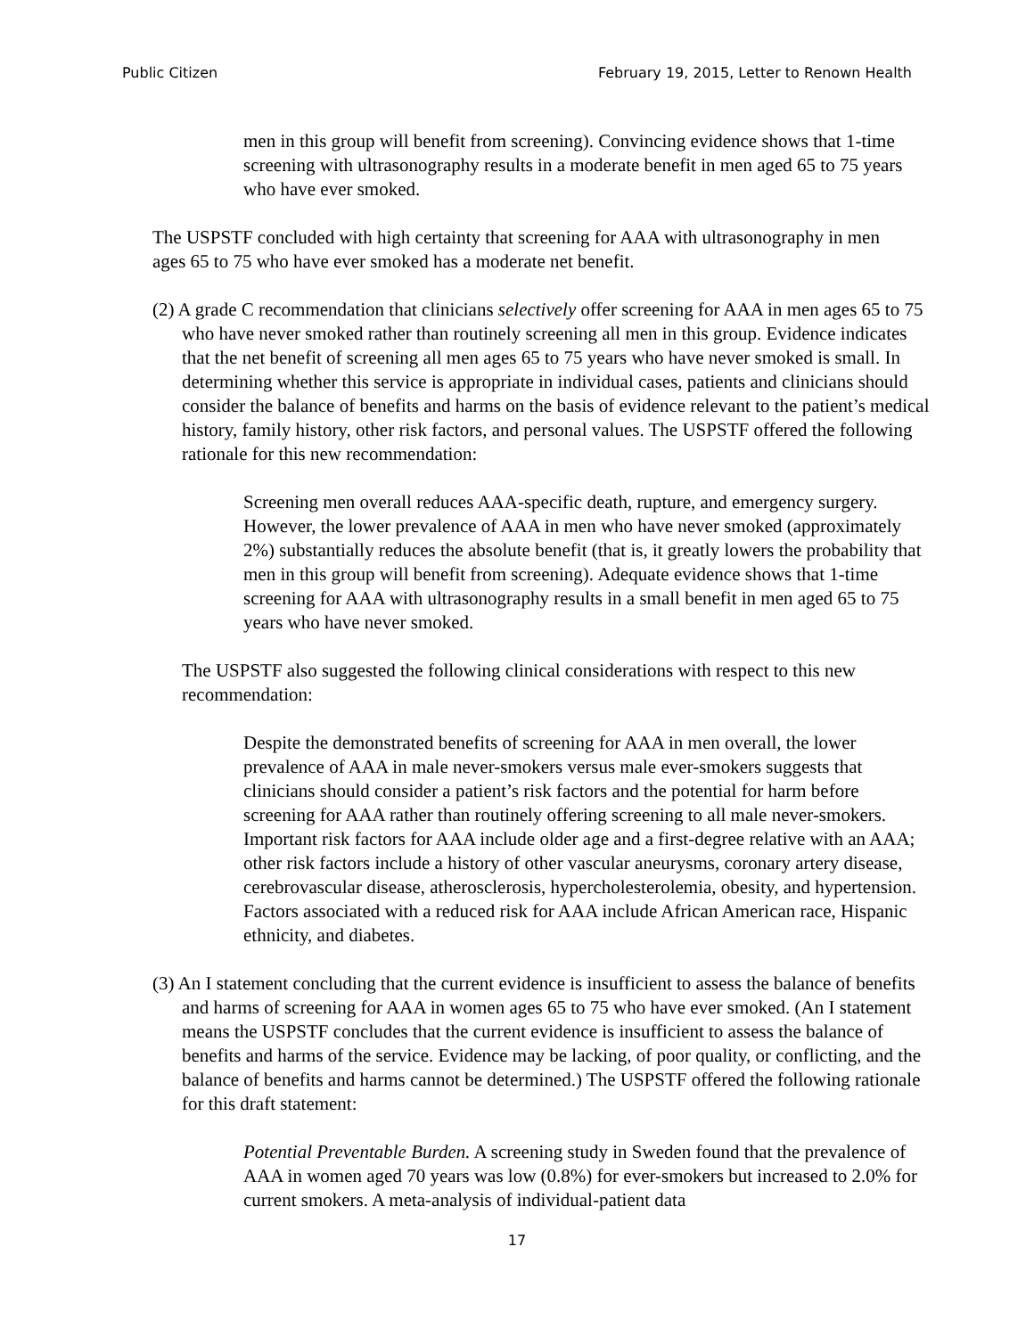Public Citizen February 19, 2015, Letter to Renown Health
men in this group will benefit from screening). Convincing evidence shows that 1-time screening with ultrasonography results in a moderate benefit in men aged 65 to 75 years who have ever smoked.
The USPSTF concluded with high certainty that screening for AAA with ultrasonography in men ages 65 to 75 who have ever smoked has a moderate net benefit.
(2) A grade C recommendation that clinicians selectively offer screening for AAA in men ages 65 to 75 who have never smoked rather than routinely screening all men in this group. Evidence indicates that the net benefit of screening all men ages 65 to 75 years who have never smoked is small. In determining whether this service is appropriate in individual cases, patients and clinicians should consider the balance of benefits and harms on the basis of evidence relevant to the patient’s medical history, family history, other risk factors, and personal values. The USPSTF offered the following rationale for this new recommendation:
Screening men overall reduces AAA-specific death, rupture, and emergency surgery. However, the lower prevalence of AAA in men who have never smoked (approximately 2%) substantially reduces the absolute benefit (that is, it greatly lowers the probability that men in this group will benefit from screening). Adequate evidence shows that 1-time screening for AAA with ultrasonography results in a small benefit in men aged 65 to 75 years who have never smoked.
The USPSTF also suggested the following clinical considerations with respect to this new recommendation:
Despite the demonstrated benefits of screening for AAA in men overall, the lower prevalence of AAA in male never-smokers versus male ever-smokers suggests that clinicians should consider a patient’s risk factors and the potential for harm before screening for AAA rather than routinely offering screening to all male never-smokers. Important risk factors for AAA include older age and a first-degree relative with an AAA; other risk factors include a history of other vascular aneurysms, coronary artery disease, cerebrovascular disease, atherosclerosis, hypercholesterolemia, obesity, and hypertension. Factors associated with a reduced risk for AAA include African American race, Hispanic ethnicity, and diabetes.
(3) An I statement concluding that the current evidence is insufficient to assess the balance of benefits and harms of screening for AAA in women ages 65 to 75 who have ever smoked. (An I statement means the USPSTF concludes that the current evidence is insufficient to assess the balance of benefits and harms of the service. Evidence may be lacking, of poor quality, or conflicting, and the balance of benefits and harms cannot be determined.) The USPSTF offered the following rationale for this draft statement:
Potential Preventable Burden. A screening study in Sweden found that the prevalence of AAA in women aged 70 years was low (0.8%) for ever-smokers but increased to 2.0% for current smokers. A meta-analysis of individual-patient data
17